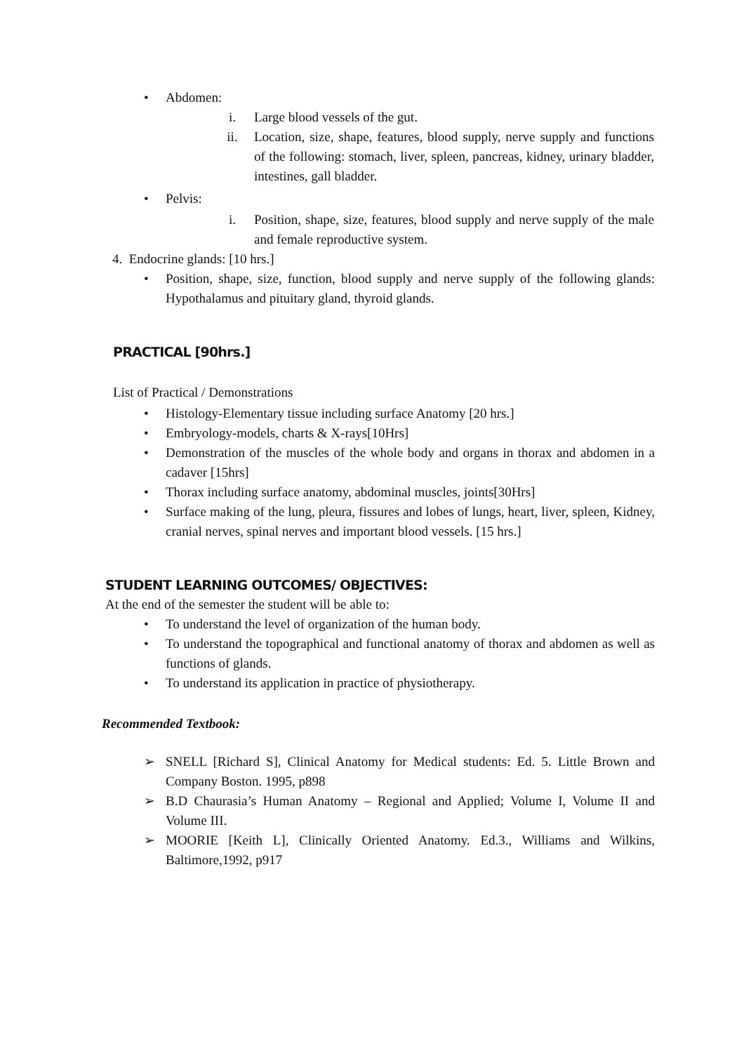• Abdomen:
i. Large blood vessels of the gut.
ii. Location, size, shape, features, blood supply, nerve supply and functions of the following: stomach, liver, spleen, pancreas, kidney, urinary bladder, intestines, gall bladder.
• Pelvis:
i. Position, shape, size, features, blood supply and nerve supply of the male and female reproductive system.
4. Endocrine glands: [10 hrs.]
• Position, shape, size, function, blood supply and nerve supply of the following glands: Hypothalamus and pituitary gland, thyroid glands.
PRACTICAL [90hrs.]
List of Practical / Demonstrations
• Histology-Elementary tissue including surface Anatomy [20 hrs.]
• Embryology-models, charts & X-rays[10Hrs]
• Demonstration of the muscles of the whole body and organs in thorax and abdomen in a cadaver [15hrs]
• Thorax including surface anatomy, abdominal muscles, joints[30Hrs]
• Surface making of the lung, pleura, fissures and lobes of lungs, heart, liver, spleen, Kidney, cranial nerves, spinal nerves and important blood vessels. [15 hrs.]
STUDENT LEARNING OUTCOMES/ OBJECTIVES:
At the end of the semester the student will be able to:
• To understand the level of organization of the human body.
• To understand the topographical and functional anatomy of thorax and abdomen as well as functions of glands.
• To understand its application in practice of physiotherapy.
Recommended Textbook:
➢ SNELL [Richard S], Clinical Anatomy for Medical students: Ed. 5. Little Brown and Company Boston. 1995, p898
➢ B.D Chaurasia’s Human Anatomy – Regional and Applied; Volume I, Volume II and Volume III.
➢ MOORIE [Keith L], Clinically Oriented Anatomy. Ed.3., Williams and Wilkins, Baltimore,1992, p917